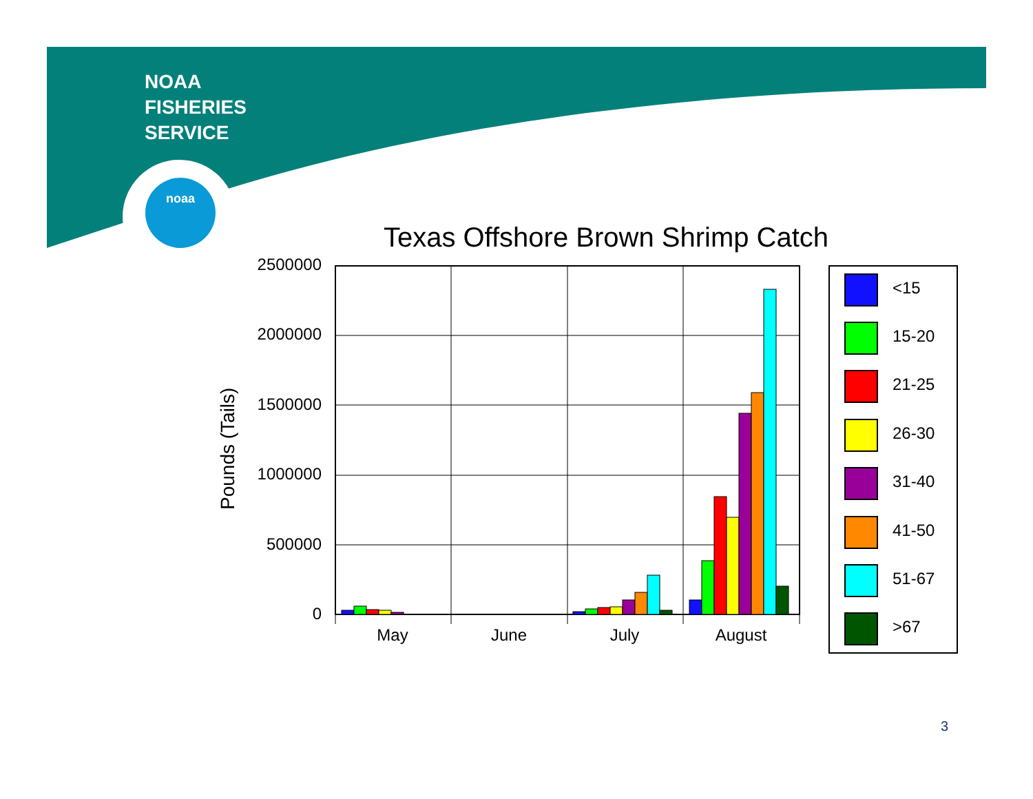NOAA
FISHERIES
SERVICE
noaa
Texas Offshore Brown Shrimp Catch
Pounds (Tails)
2500000
2000000
1500000
1000000
500000
0
May
June
July
August
<15
15-20
21-25
26-30
31-40
41-50
51-67
>67
3